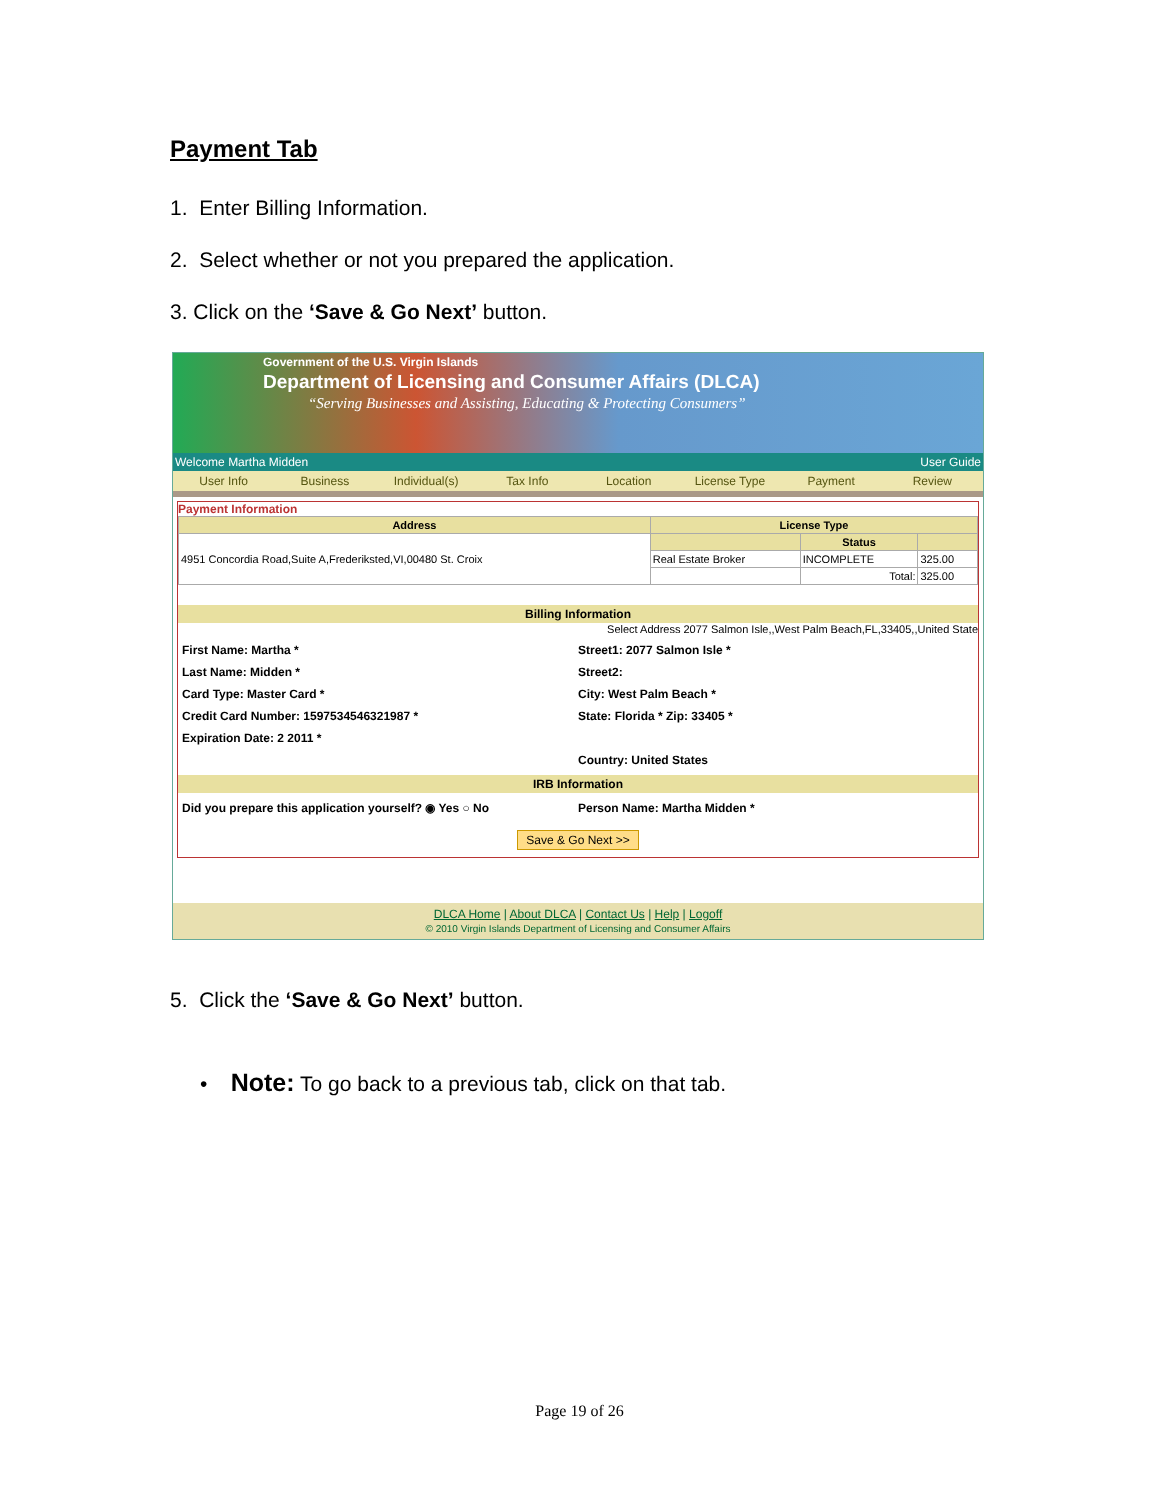Payment Tab
1. Enter Billing Information.
2. Select whether or not you prepared the application.
3. Click on the ‘Save & Go Next’ button.
Government of the U.S. Virgin Islands
Department of Licensing and Consumer Affairs (DLCA)
“Serving Businesses and Assisting, Educating & Protecting Consumers”
Welcome Martha Midden User Guide
User Info Business Individual(s) Tax Info Location License Type Payment Review
Payment Information
| Address | License Type | | |
| --- | --- | --- | --- |
| 4951 Concordia Road,Suite A,Frederiksted,VI,00480 St. Croix | | Status | |
| | Real Estate Broker | INCOMPLETE | 325.00 |
| | | Total: | 325.00 |
Billing Information
Select Address 2077 Salmon Isle,,West Palm Beach,FL,33405,,United State
First Name: Martha *
Last Name: Midden *
Card Type: Master Card *
Credit Card Number: 1597534546321987 *
Expiration Date: 2 2011 *
Street1: 2077 Salmon Isle *
Street2:
City: West Palm Beach *
State: Florida * Zip: 33405 *
Country: United States
IRB Information
Did you prepare this application yourself? ◉ Yes ○ No
Person Name: Martha Midden *
Save & Go Next >>
DLCA Home | About DLCA | Contact Us | Help | Logoff
© 2010 Virgin Islands Department of Licensing and Consumer Affairs
5. Click the ‘Save & Go Next’ button.
• Note: To go back to a previous tab, click on that tab.
Page 19 of 26